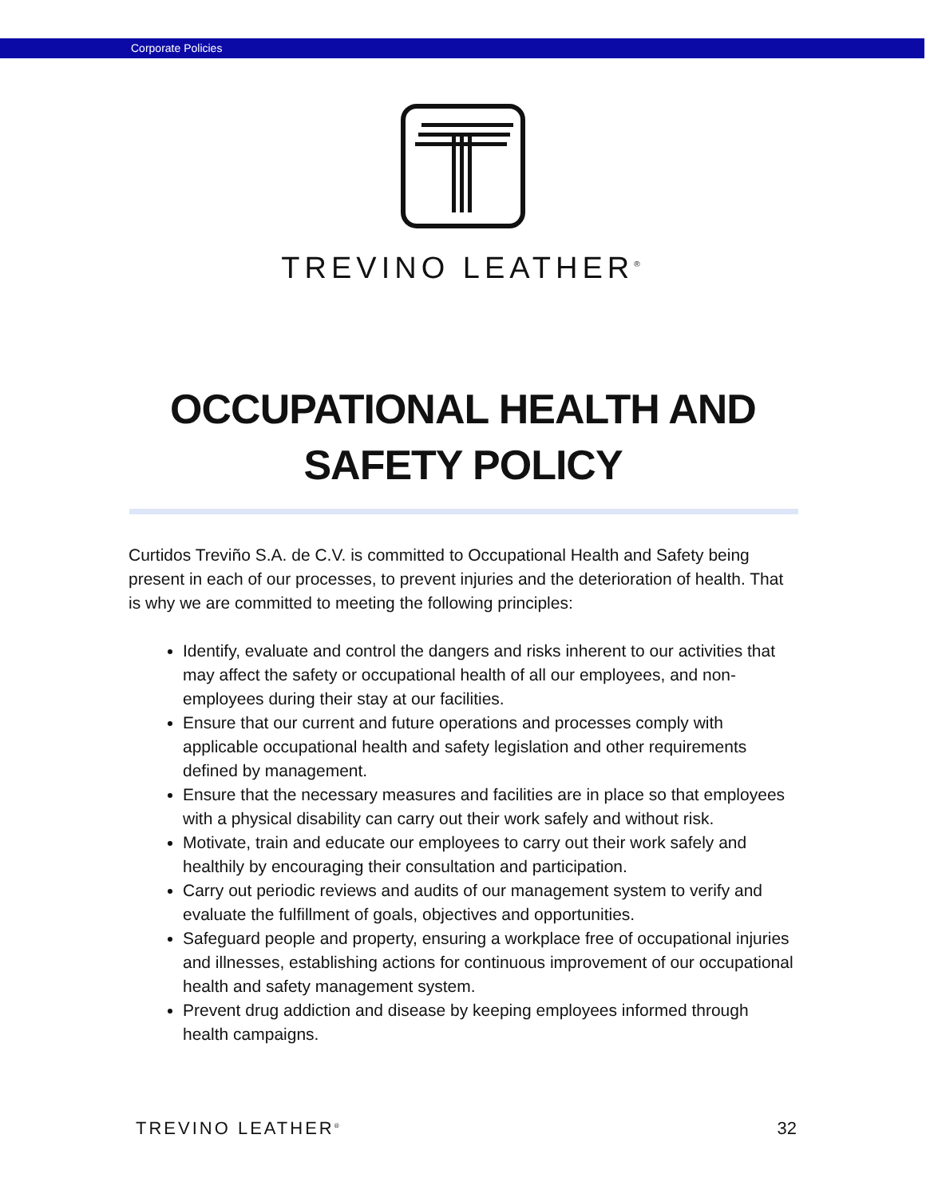Corporate Policies
TREVINO LEATHER<sup>®</sup>
OCCUPATIONAL HEALTH AND
SAFETY POLICY
Curtidos Treviño S.A. de C.V. is committed to Occupational Health and Safety being present in each of our processes, to prevent injuries and the deterioration of health. That is why we are committed to meeting the following principles:
Identify, evaluate and control the dangers and risks inherent to our activities that may affect the safety or occupational health of all our employees, and non-employees during their stay at our facilities.
Ensure that our current and future operations and processes comply with applicable occupational health and safety legislation and other requirements defined by management.
Ensure that the necessary measures and facilities are in place so that employees with a physical disability can carry out their work safely and without risk.
Motivate, train and educate our employees to carry out their work safely and healthily by encouraging their consultation and participation.
Carry out periodic reviews and audits of our management system to verify and evaluate the fulfillment of goals, objectives and opportunities.
Safeguard people and property, ensuring a workplace free of occupational injuries and illnesses, establishing actions for continuous improvement of our occupational health and safety management system.
Prevent drug addiction and disease by keeping employees informed through health campaigns.
TREVINO LEATHER<sup>®</sup> 32